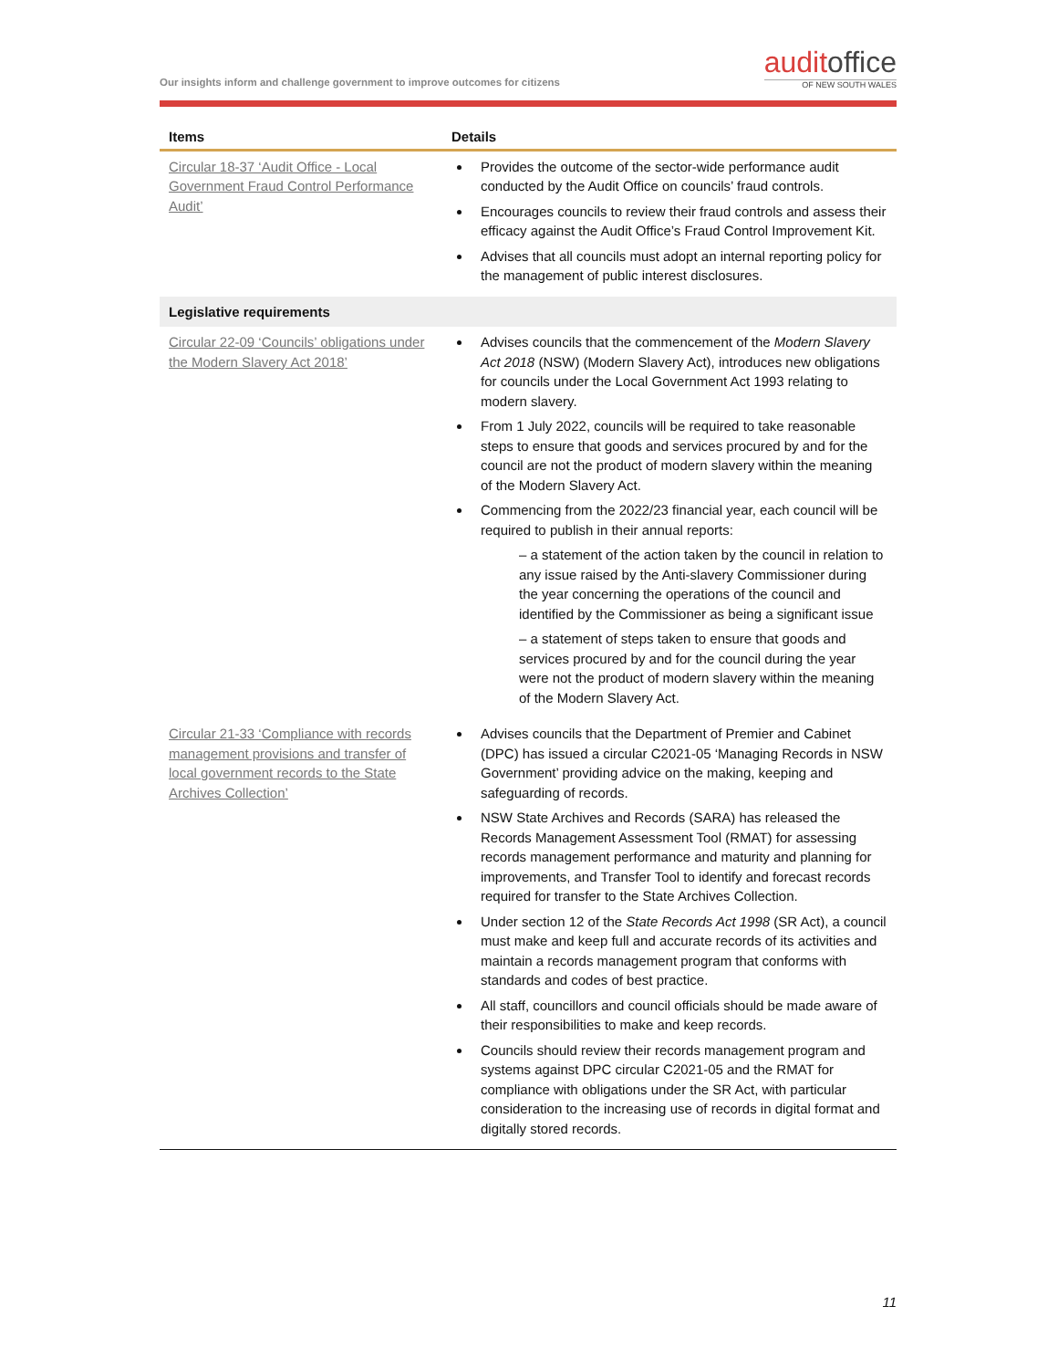Our insights inform and challenge government to improve outcomes for citizens
auditoffice
OF NEW SOUTH WALES
| Items | Details |
| --- | --- |
| Circular 18-37 ‘Audit Office - Local Government Fraud Control Performance Audit’ | Provides the outcome of the sector-wide performance audit conducted by the Audit Office on councils’ fraud controls. Encourages councils to review their fraud controls and assess their efficacy against the Audit Office’s Fraud Control Improvement Kit. Advises that all councils must adopt an internal reporting policy for the management of public interest disclosures. |
| Legislative requirements | |
| Circular 22-09 ‘Councils’ obligations under the Modern Slavery Act 2018’ | Advises councils that the commencement of the Modern Slavery Act 2018 (NSW) (Modern Slavery Act), introduces new obligations for councils under the Local Government Act 1993 relating to modern slavery. From 1 July 2022, councils will be required to take reasonable steps to ensure that goods and services procured by and for the council are not the product of modern slavery within the meaning of the Modern Slavery Act. Commencing from the 2022/23 financial year, each council will be required to publish in their annual reports: – a statement of the action taken by the council in relation to any issue raised by the Anti-slavery Commissioner during the year concerning the operations of the council and identified by the Commissioner as being a significant issue – a statement of steps taken to ensure that goods and services procured by and for the council during the year were not the product of modern slavery within the meaning of the Modern Slavery Act. |
| Circular 21-33 ‘Compliance with records management provisions and transfer of local government records to the State Archives Collection’ | Advises councils that the Department of Premier and Cabinet (DPC) has issued a circular C2021-05 ‘Managing Records in NSW Government’ providing advice on the making, keeping and safeguarding of records. NSW State Archives and Records (SARA) has released the Records Management Assessment Tool (RMAT) for assessing records management performance and maturity and planning for improvements, and Transfer Tool to identify and forecast records required for transfer to the State Archives Collection. Under section 12 of the State Records Act 1998 (SR Act), a council must make and keep full and accurate records of its activities and maintain a records management program that conforms with standards and codes of best practice. All staff, councillors and council officials should be made aware of their responsibilities to make and keep records. Councils should review their records management program and systems against DPC circular C2021-05 and the RMAT for compliance with obligations under the SR Act, with particular consideration to the increasing use of records in digital format and digitally stored records. |
11